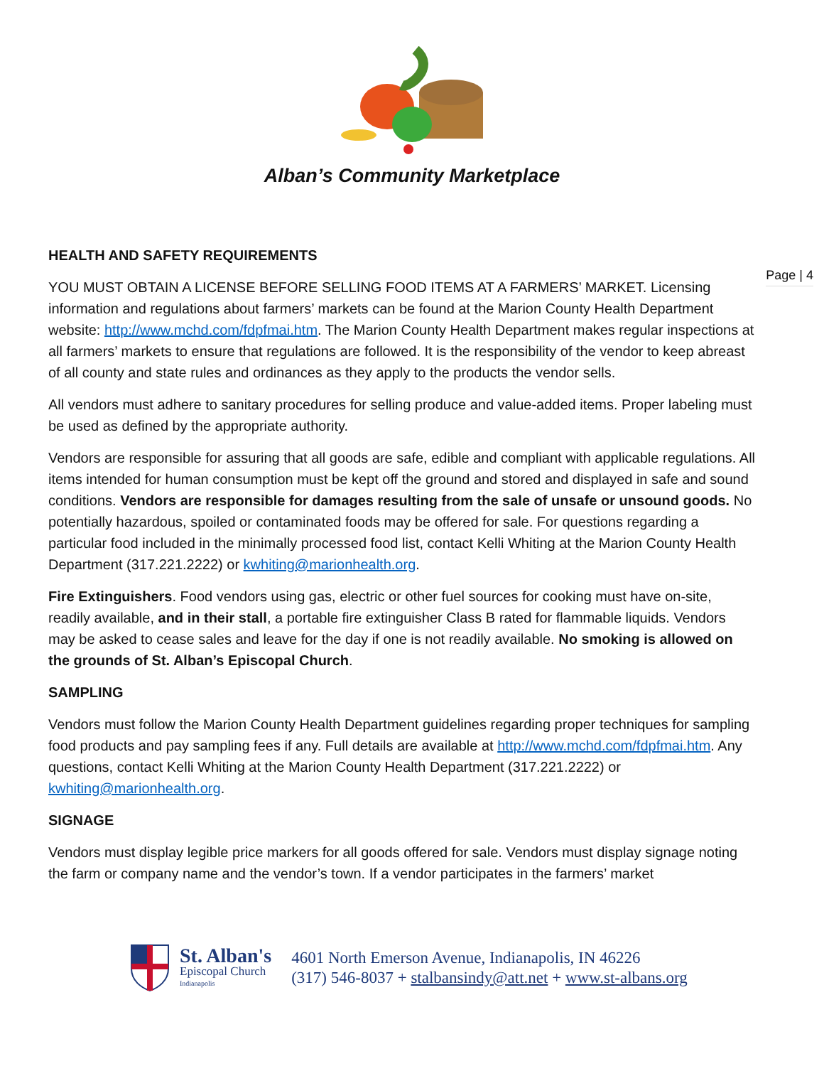Alban’s Community Marketplace
Page | 4
HEALTH AND SAFETY REQUIREMENTS
YOU MUST OBTAIN A LICENSE BEFORE SELLING FOOD ITEMS AT A FARMERS’ MARKET. Licensing information and regulations about farmers’ markets can be found at the Marion County Health Department website: http://www.mchd.com/fdpfmai.htm. The Marion County Health Department makes regular inspections at all farmers’ markets to ensure that regulations are followed. It is the responsibility of the vendor to keep abreast of all county and state rules and ordinances as they apply to the products the vendor sells.
All vendors must adhere to sanitary procedures for selling produce and value-added items. Proper labeling must be used as defined by the appropriate authority.
Vendors are responsible for assuring that all goods are safe, edible and compliant with applicable regulations. All items intended for human consumption must be kept off the ground and stored and displayed in safe and sound conditions. Vendors are responsible for damages resulting from the sale of unsafe or unsound goods. No potentially hazardous, spoiled or contaminated foods may be offered for sale. For questions regarding a particular food included in the minimally processed food list, contact Kelli Whiting at the Marion County Health Department (317.221.2222) or kwhiting@marionhealth.org.
Fire Extinguishers. Food vendors using gas, electric or other fuel sources for cooking must have on-site, readily available, and in their stall, a portable fire extinguisher Class B rated for flammable liquids. Vendors may be asked to cease sales and leave for the day if one is not readily available. No smoking is allowed on the grounds of St. Alban’s Episcopal Church.
SAMPLING
Vendors must follow the Marion County Health Department guidelines regarding proper techniques for sampling food products and pay sampling fees if any. Full details are available at http://www.mchd.com/fdpfmai.htm. Any questions, contact Kelli Whiting at the Marion County Health Department (317.221.2222) or kwhiting@marionhealth.org.
SIGNAGE
Vendors must display legible price markers for all goods offered for sale. Vendors must display signage noting the farm or company name and the vendor’s town. If a vendor participates in the farmers’ market
St. Alban's
Episcopal Church
Indianapolis
4601 North Emerson Avenue, Indianapolis, IN 46226
(317) 546-8037 + stalbansindy@att.net + www.st-albans.org